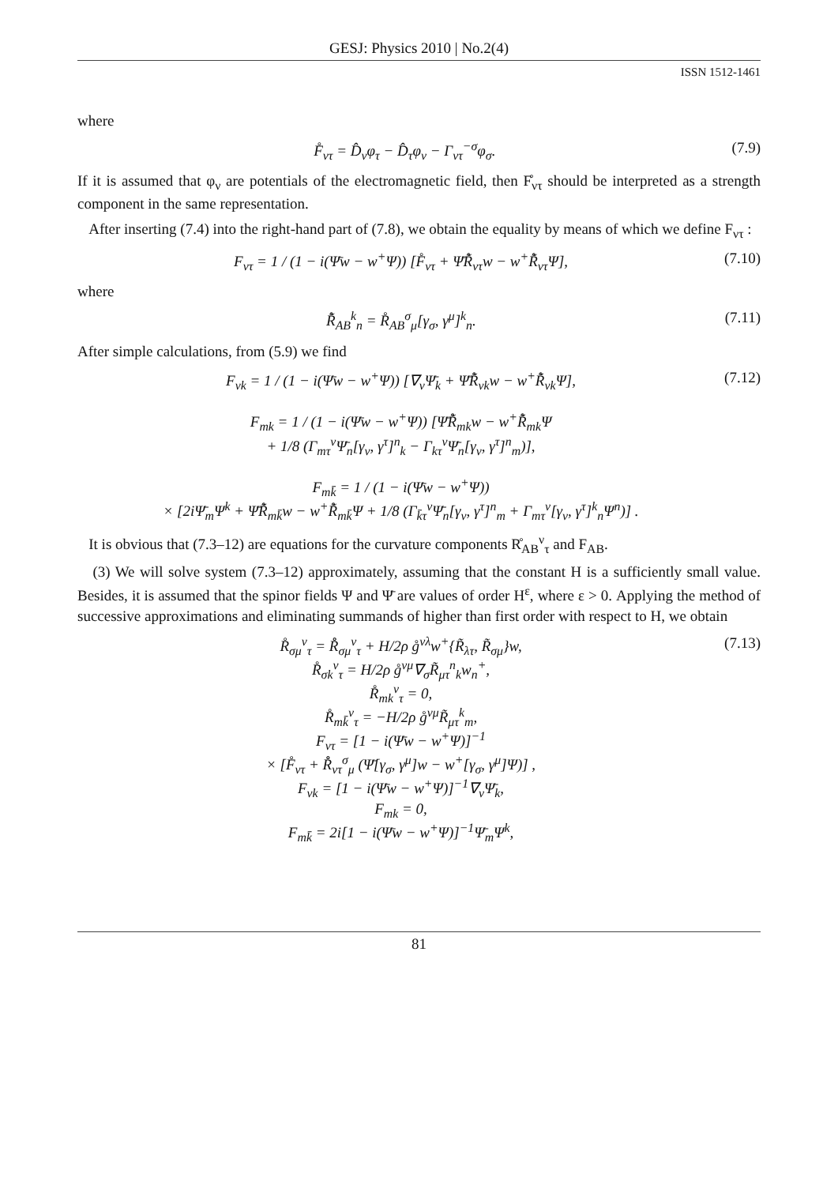GESJ: Physics 2010 | No.2(4)
ISSN 1512-1461
where
F̊<sub>ντ</sub> = D̂<sub>ν</sub>φ<sub>τ</sub> − D̂<sub>τ</sub>φ<sub>ν</sub> − Γ<sub>ντ</sub><sup>−σ</sup>φ<sub>σ</sub>. (7.9)
If it is assumed that φ<sub>ν</sub> are potentials of the electromagnetic field, then F̊<sub>ντ</sub> should be interpreted as a strength component in the same representation.
After inserting (7.4) into the right-hand part of (7.8), we obtain the equality by means of which we define F<sub>ντ</sub> :
F<sub>ντ</sub> = 1 / (1 − i(Ψ̄w − w<sup>+</sup>Ψ)) [F̊<sub>ντ</sub> + Ψ̄R̃̊<sub>ντ</sub>w − w<sup>+</sup>R̃̊<sub>ντ</sub>Ψ], (7.10)
where
R̃̊<sub>AB</sub><sup>k</sup><sub>n</sub> = R̊<sub>AB</sub><sup>σ</sup><sub>μ</sub>[γ<sub>σ</sub>, γ<sup>μ</sup>]<sup>k</sup><sub>n</sub>. (7.11)
After simple calculations, from (5.9) we find
F<sub>νk</sub> = 1 / (1 − i(Ψ̄w − w<sup>+</sup>Ψ)) [∇<sub>ν</sub>Ψ̄<sub>k</sub> + Ψ̄R̃̊<sub>νk</sub>w − w<sup>+</sup>R̃̊<sub>νk</sub>Ψ],
F<sub>mk</sub> = 1 / (1 − i(Ψ̄w − w<sup>+</sup>Ψ)) [Ψ̄R̃̊<sub>mk</sub>w − w<sup>+</sup>R̃̊<sub>mk</sub>Ψ
+ 1/8 (Γ<sub>mτ</sub><sup>ν</sup>Ψ̄<sub>n</sub>[γ<sub>ν</sub>, γ<sup>τ</sup>]<sup>n</sup><sub>k</sub> − Γ<sub>kτ</sub><sup>ν</sup>Ψ̄<sub>n</sub>[γ<sub>ν</sub>, γ<sup>τ</sup>]<sup>n</sup><sub>m</sub>)],
F<sub>mk̄</sub> = 1 / (1 − i(Ψ̄w − w<sup>+</sup>Ψ))
× [2iΨ̄<sub>m</sub>Ψ<sup>k</sup> + Ψ̄R̃̊<sub>mk̄</sub>w − w<sup>+</sup>R̃̊<sub>mk̄</sub>Ψ + 1/8 (Γ<sub>k̄τ</sub><sup>ν</sup>Ψ̄<sub>n</sub>[γ<sub>ν</sub>, γ<sup>τ</sup>]<sup>n</sup><sub>m</sub> + Γ<sub>mτ</sub><sup>ν</sup>[γ<sub>ν</sub>, γ<sup>τ</sup>]<sup>k</sup><sub>n</sub>Ψ<sup>n</sup>)] . (7.12)
It is obvious that (7.3–12) are equations for the curvature components R̊<sub>AB</sub><sup>ν</sup><sub>τ</sub> and F<sub>AB</sub>.
(3) We will solve system (7.3–12) approximately, assuming that the constant H is a sufficiently small value. Besides, it is assumed that the spinor fields Ψ and Ψ̄ are values of order H<sup>ε</sup>, where ε > 0. Applying the method of successive approximations and eliminating summands of higher than first order with respect to H, we obtain
R̊<sub>σμ</sub><sup>ν</sup><sub>τ</sub> = R̊̊<sub>σμ</sub><sup>ν</sup><sub>τ</sub> + H/2ρ g̊<sup>νλ</sup>w<sup>+</sup>{R̃<sub>λτ</sub>, R̃<sub>σμ</sub>}w,
R̊<sub>σk</sub><sup>ν</sup><sub>τ</sub> = H/2ρ g̊<sup>νμ</sup>∇<sub>σ</sub>R̃<sub>μτ</sub><sup>n</sup><sub>k</sub>w<sub>n</sub><sup>+</sup>,
R̊<sub>mk</sub><sup>ν</sup><sub>τ</sub> = 0,
R̊<sub>mk̄</sub><sup>ν</sup><sub>τ</sub> = −H/2ρ g̊<sup>νμ</sup>R̃<sub>μτ</sub><sup>k</sup><sub>m</sub>,
F<sub>ντ</sub> = [1 − i(Ψ̄w − w<sup>+</sup>Ψ)]<sup>−1</sup>
× [F̊<sub>ντ</sub> + R̊̊<sub>ντ</sub><sup>σ</sup><sub>μ</sub> (Ψ̄[γ<sub>σ</sub>, γ<sup>μ</sup>]w − w<sup>+</sup>[γ<sub>σ</sub>, γ<sup>μ</sup>]Ψ)] ,
F<sub>νk</sub> = [1 − i(Ψ̄w − w<sup>+</sup>Ψ)]<sup>−1</sup>∇<sub>ν</sub>Ψ̄<sub>k</sub>,
F<sub>mk</sub> = 0,
F<sub>mk̄</sub> = 2i[1 − i(Ψ̄w − w<sup>+</sup>Ψ)]<sup>−1</sup>Ψ̄<sub>m</sub>Ψ<sup>k</sup>, (7.13)
81